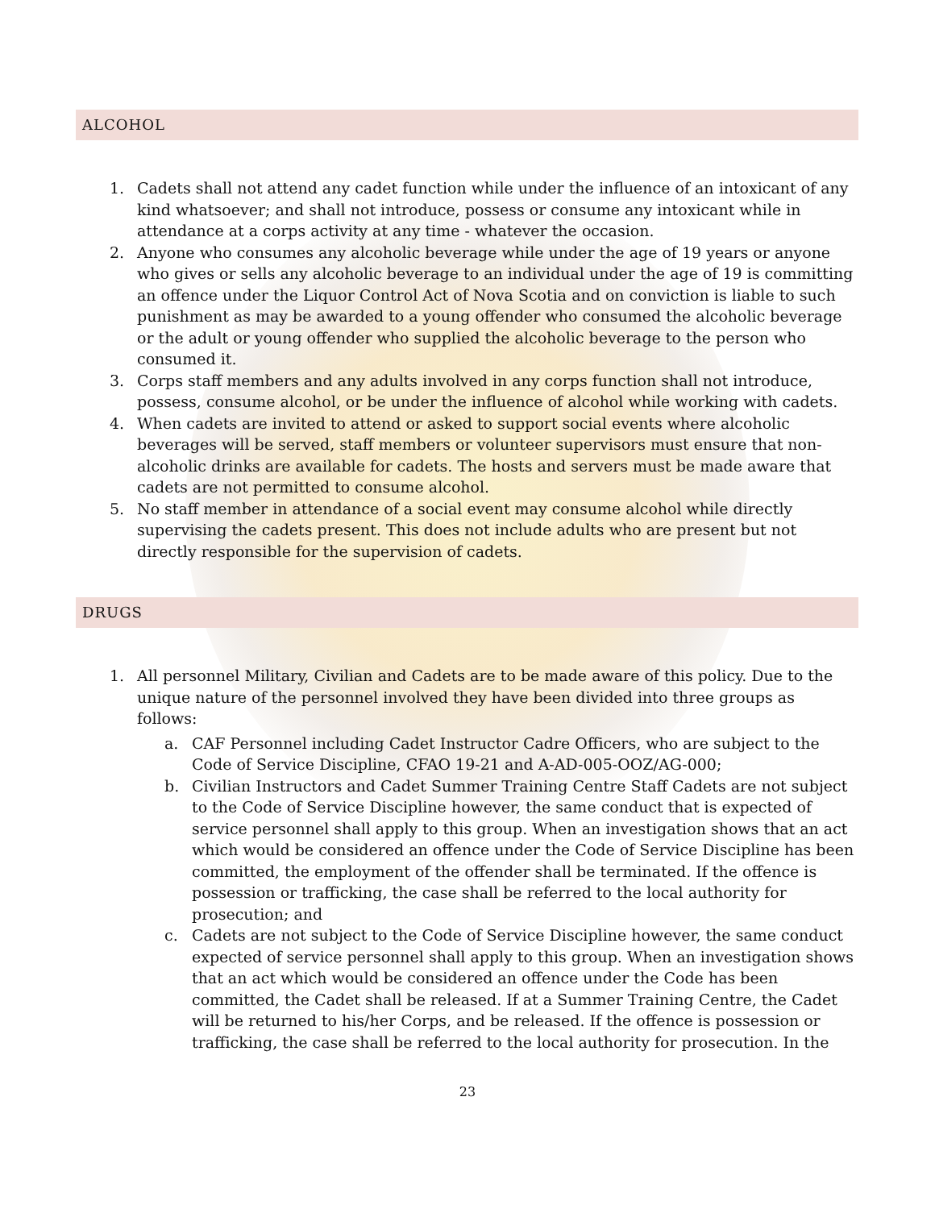ALCOHOL
1. Cadets shall not attend any cadet function while under the influence of an intoxicant of any kind whatsoever; and shall not introduce, possess or consume any intoxicant while in attendance at a corps activity at any time - whatever the occasion.
2. Anyone who consumes any alcoholic beverage while under the age of 19 years or anyone who gives or sells any alcoholic beverage to an individual under the age of 19 is committing an offence under the Liquor Control Act of Nova Scotia and on conviction is liable to such punishment as may be awarded to a young offender who consumed the alcoholic beverage or the adult or young offender who supplied the alcoholic beverage to the person who consumed it.
3. Corps staff members and any adults involved in any corps function shall not introduce, possess, consume alcohol, or be under the influence of alcohol while working with cadets.
4. When cadets are invited to attend or asked to support social events where alcoholic beverages will be served, staff members or volunteer supervisors must ensure that non-alcoholic drinks are available for cadets. The hosts and servers must be made aware that cadets are not permitted to consume alcohol.
5. No staff member in attendance of a social event may consume alcohol while directly supervising the cadets present. This does not include adults who are present but not directly responsible for the supervision of cadets.
DRUGS
1. All personnel Military, Civilian and Cadets are to be made aware of this policy. Due to the unique nature of the personnel involved they have been divided into three groups as follows:
a. CAF Personnel including Cadet Instructor Cadre Officers, who are subject to the Code of Service Discipline, CFAO 19-21 and A-AD-005-OOZ/AG-000;
b. Civilian Instructors and Cadet Summer Training Centre Staff Cadets are not subject to the Code of Service Discipline however, the same conduct that is expected of service personnel shall apply to this group. When an investigation shows that an act which would be considered an offence under the Code of Service Discipline has been committed, the employment of the offender shall be terminated. If the offence is possession or trafficking, the case shall be referred to the local authority for prosecution; and
c. Cadets are not subject to the Code of Service Discipline however, the same conduct expected of service personnel shall apply to this group. When an investigation shows that an act which would be considered an offence under the Code has been committed, the Cadet shall be released. If at a Summer Training Centre, the Cadet will be returned to his/her Corps, and be released. If the offence is possession or trafficking, the case shall be referred to the local authority for prosecution. In the
23